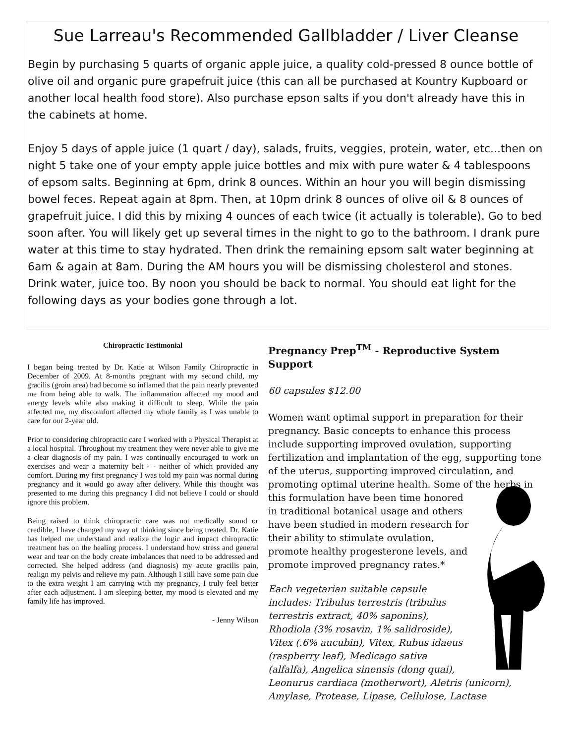Sue Larreau's Recommended Gallbladder / Liver Cleanse
Begin by purchasing 5 quarts of organic apple juice, a quality cold-pressed 8 ounce bottle of olive oil and organic pure grapefruit juice (this can all be purchased at Kountry Kupboard or another local health food store). Also purchase epson salts if you don't already have this in the cabinets at home.
Enjoy 5 days of apple juice (1 quart / day), salads, fruits, veggies, protein, water, etc...then on night 5 take one of your empty apple juice bottles and mix with pure water & 4 tablespoons of epsom salts. Beginning at 6pm, drink 8 ounces. Within an hour you will begin dismissing bowel feces. Repeat again at 8pm. Then, at 10pm drink 8 ounces of olive oil & 8 ounces of grapefruit juice. I did this by mixing 4 ounces of each twice (it actually is tolerable). Go to bed soon after. You will likely get up several times in the night to go to the bathroom. I drank pure water at this time to stay hydrated. Then drink the remaining epsom salt water beginning at 6am & again at 8am. During the AM hours you will be dismissing cholesterol and stones. Drink water, juice too. By noon you should be back to normal. You should eat light for the following days as your bodies gone through a lot.
Chiropractic Testimonial
I began being treated by Dr. Katie at Wilson Family Chiropractic in December of 2009. At 8-months pregnant with my second child, my gracilis (groin area) had become so inflamed that the pain nearly prevented me from being able to walk. The inflammation affected my mood and energy levels while also making it difficult to sleep. While the pain affected me, my discomfort affected my whole family as I was unable to care for our 2-year old.
Prior to considering chiropractic care I worked with a Physical Therapist at a local hospital. Throughout my treatment they were never able to give me a clear diagnosis of my pain. I was continually encouraged to work on exercises and wear a maternity belt - - neither of which provided any comfort. During my first pregnancy I was told my pain was normal during pregnancy and it would go away after delivery. While this thought was presented to me during this pregnancy I did not believe I could or should ignore this problem.
Being raised to think chiropractic care was not medically sound or credible, I have changed my way of thinking since being treated. Dr. Katie has helped me understand and realize the logic and impact chiropractic treatment has on the healing process. I understand how stress and general wear and tear on the body create imbalances that need to be addressed and corrected. She helped address (and diagnosis) my acute gracilis pain, realign my pelvis and relieve my pain. Although I still have some pain due to the extra weight I am carrying with my pregnancy, I truly feel better after each adjustment. I am sleeping better, my mood is elevated and my family life has improved.
- Jenny Wilson
Pregnancy Prep<sup>TM</sup> - Reproductive System Support
60 capsules $12.00
Women want optimal support in preparation for their pregnancy. Basic concepts to enhance this process include supporting improved ovulation, supporting fertilization and implantation of the egg, supporting tone of the uterus, supporting improved circulation, and promoting optimal uterine health. Some of the herbs in this formulation have been time honored in traditional botanical usage and others have been studied in modern research for their ability to stimulate ovulation, promote healthy progesterone levels, and promote improved pregnancy rates.*
Each vegetarian suitable capsule includes: Tribulus terrestris (tribulus terrestris extract, 40% saponins), Rhodiola (3% rosavin, 1% salidroside), Vitex (.6% aucubin), Vitex, Rubus idaeus (raspberry leaf), Medicago sativa (alfalfa), Angelica sinensis (dong quai), Leonurus cardiaca (motherwort), Aletris (unicorn), Amylase, Protease, Lipase, Cellulose, Lactase